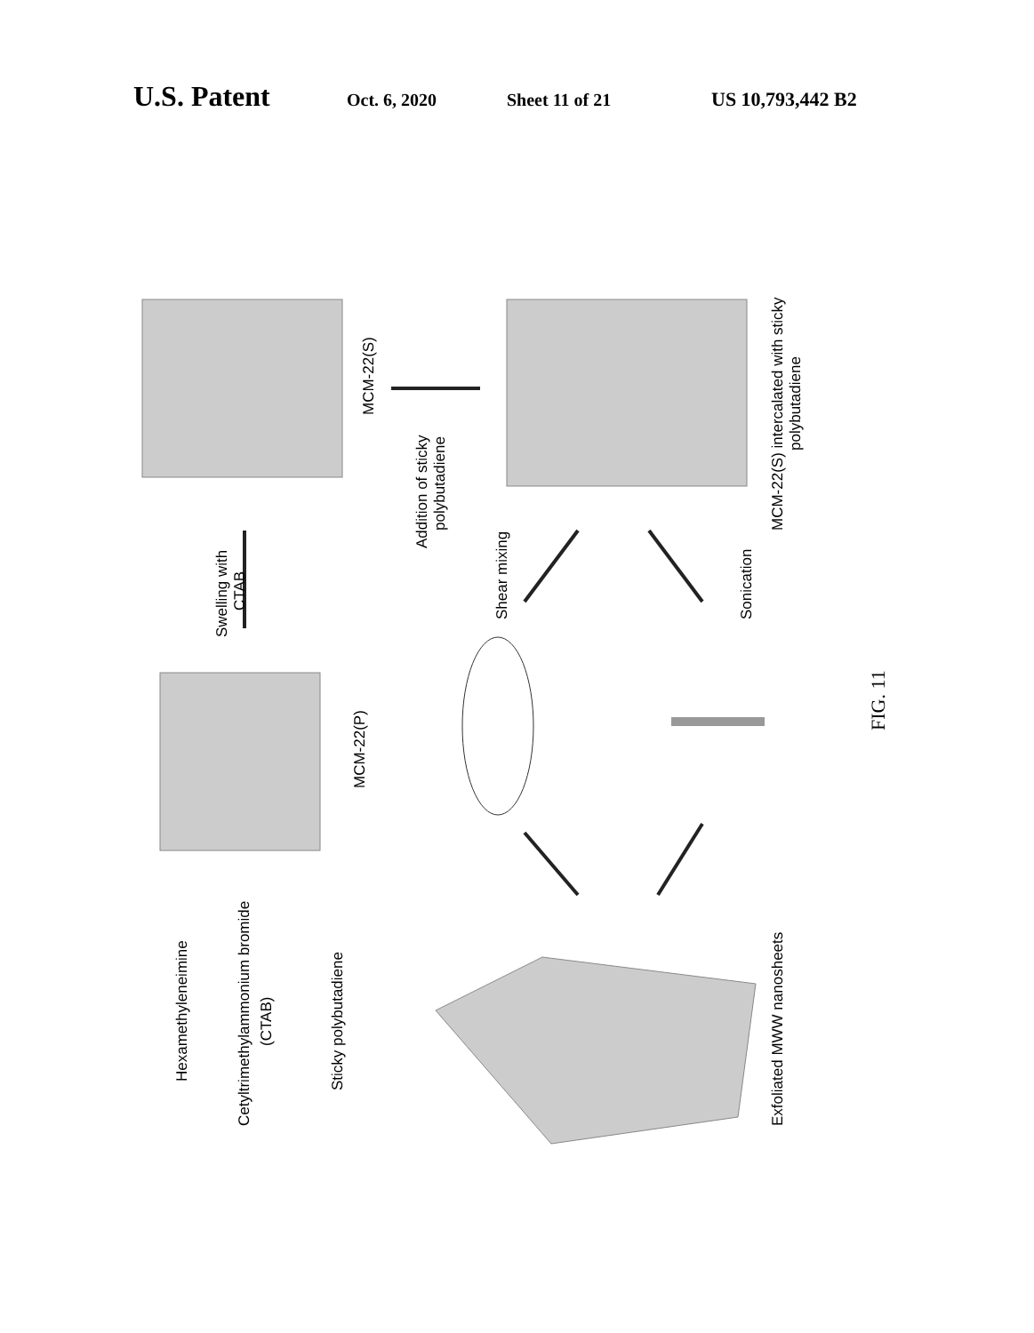U.S. Patent
Oct. 6, 2020 Sheet 11 of 21 US 10,793,442 B2
MCM-22(S)
MCM-22(P)
Swelling with
CTAB
Addition of sticky
polybutadiene
MCM-22(S) intercalated with sticky
polybutadiene
Shear mixing
Sonication
Hexamethyleneimine
Cetyltrimethylammonium bromide
(CTAB)
Sticky polybutadiene
Exfoliated MWW nanosheets
FIG. 11